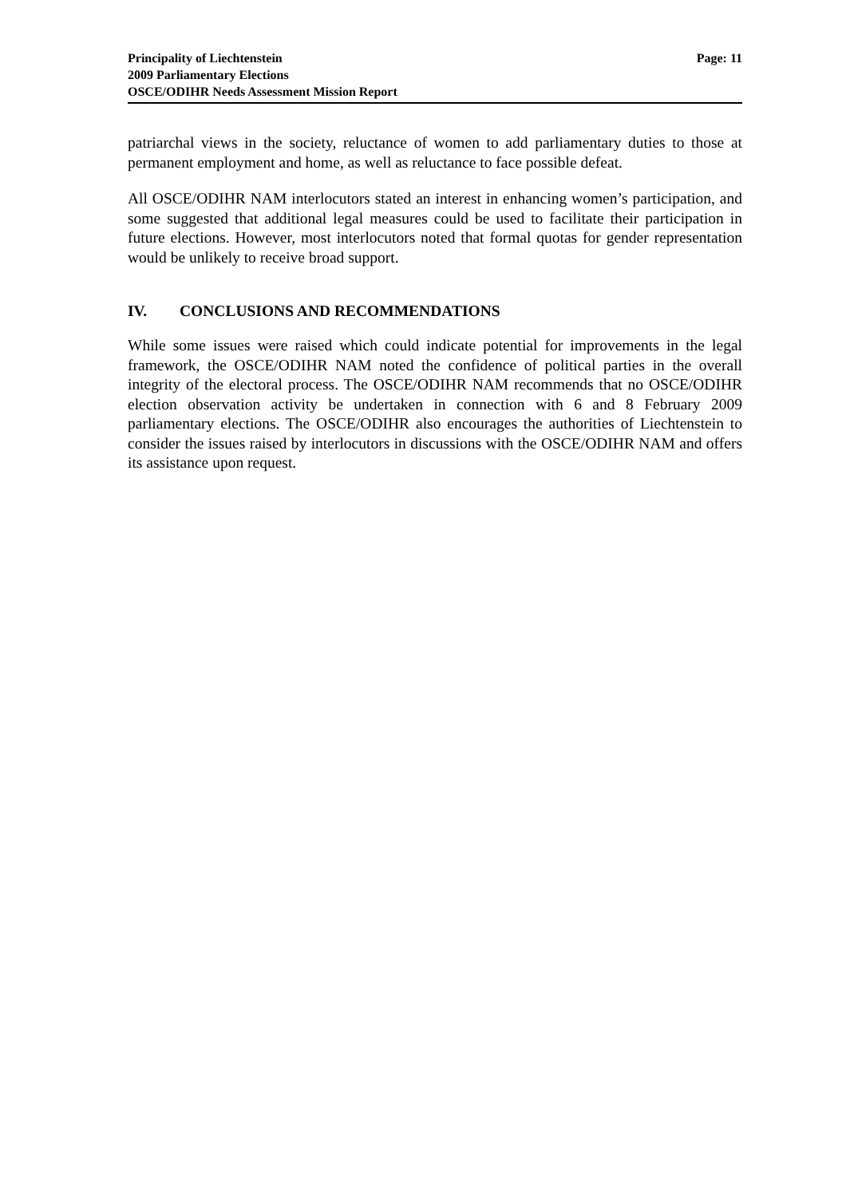Principality of Liechtenstein
2009 Parliamentary Elections
OSCE/ODIHR Needs Assessment Mission Report
Page: 11
patriarchal views in the society, reluctance of women to add parliamentary duties to those at permanent employment and home, as well as reluctance to face possible defeat.
All OSCE/ODIHR NAM interlocutors stated an interest in enhancing women’s participation, and some suggested that additional legal measures could be used to facilitate their participation in future elections. However, most interlocutors noted that formal quotas for gender representation would be unlikely to receive broad support.
IV. CONCLUSIONS AND RECOMMENDATIONS
While some issues were raised which could indicate potential for improvements in the legal framework, the OSCE/ODIHR NAM noted the confidence of political parties in the overall integrity of the electoral process. The OSCE/ODIHR NAM recommends that no OSCE/ODIHR election observation activity be undertaken in connection with 6 and 8 February 2009 parliamentary elections. The OSCE/ODIHR also encourages the authorities of Liechtenstein to consider the issues raised by interlocutors in discussions with the OSCE/ODIHR NAM and offers its assistance upon request.